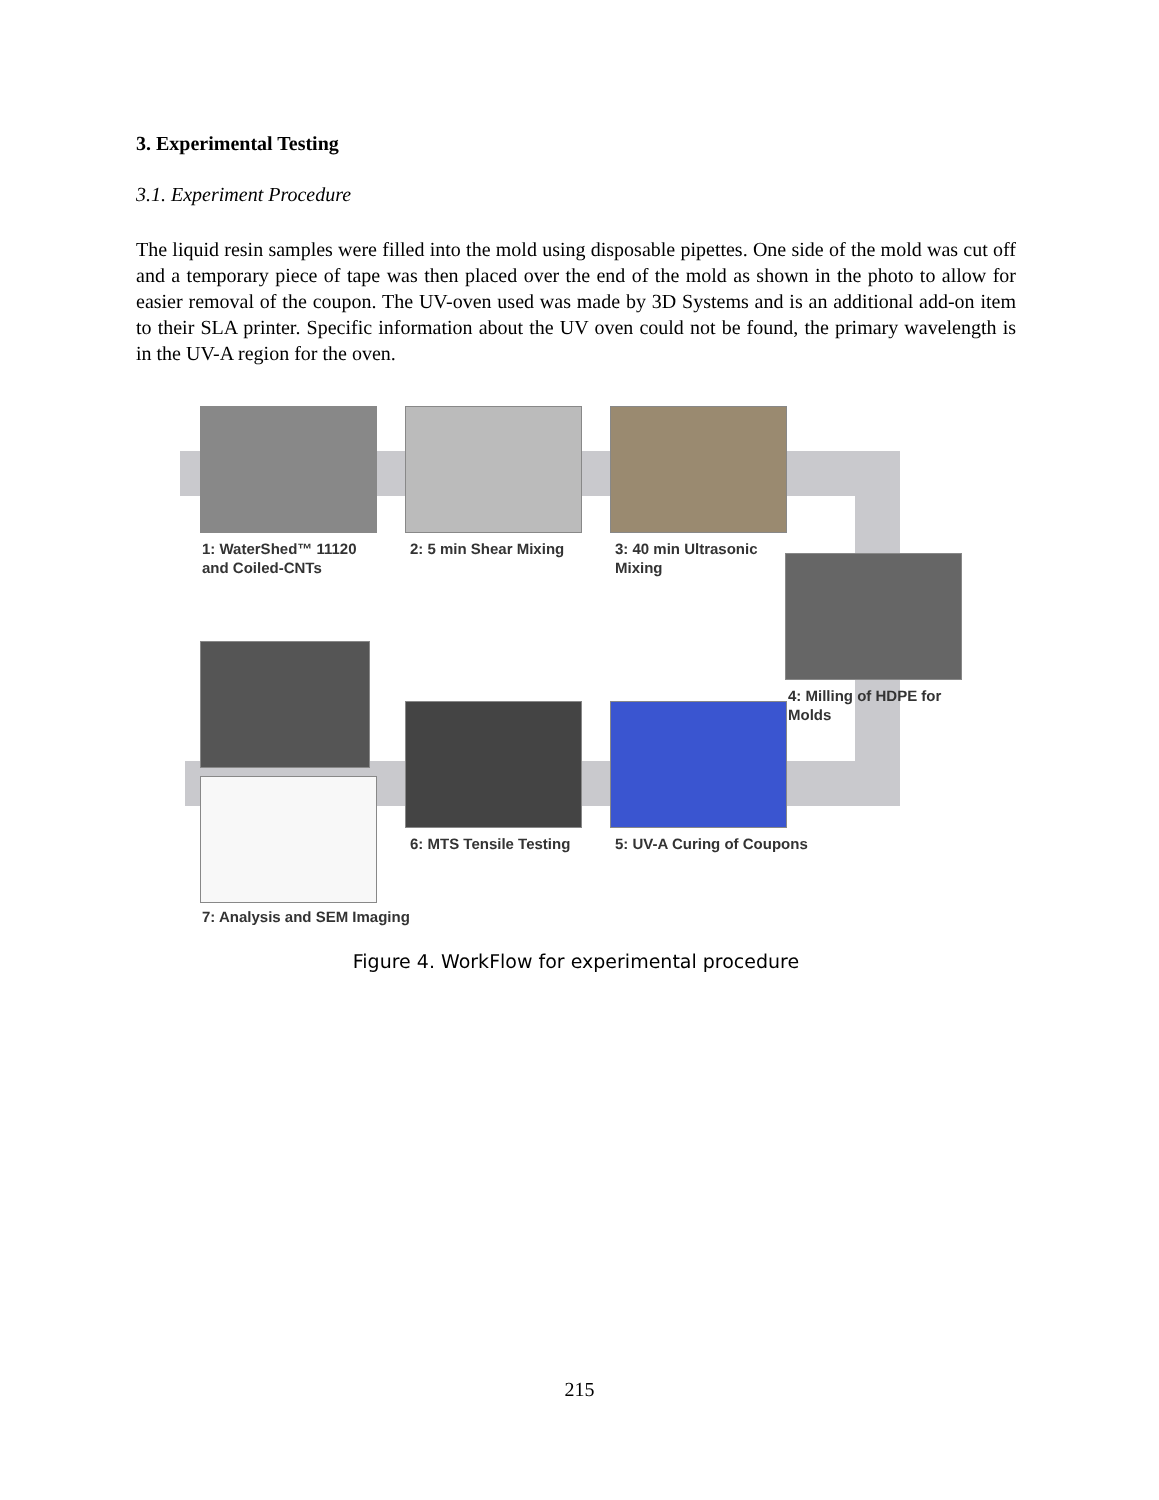3. Experimental Testing
3.1. Experiment Procedure
The liquid resin samples were filled into the mold using disposable pipettes. One side of the mold was cut off and a temporary piece of tape was then placed over the end of the mold as shown in the photo to allow for easier removal of the coupon. The UV-oven used was made by 3D Systems and is an additional add-on item to their SLA printer. Specific information about the UV oven could not be found, the primary wavelength is in the UV-A region for the oven.
1: WaterShed™ 11120
and Coiled-CNTs
2: 5 min Shear Mixing
3: 40 min Ultrasonic
Mixing
4: Milling of HDPE for
Molds
5: UV-A Curing of Coupons
6: MTS Tensile Testing
7: Analysis and SEM Imaging
Figure 4. WorkFlow for experimental procedure
215